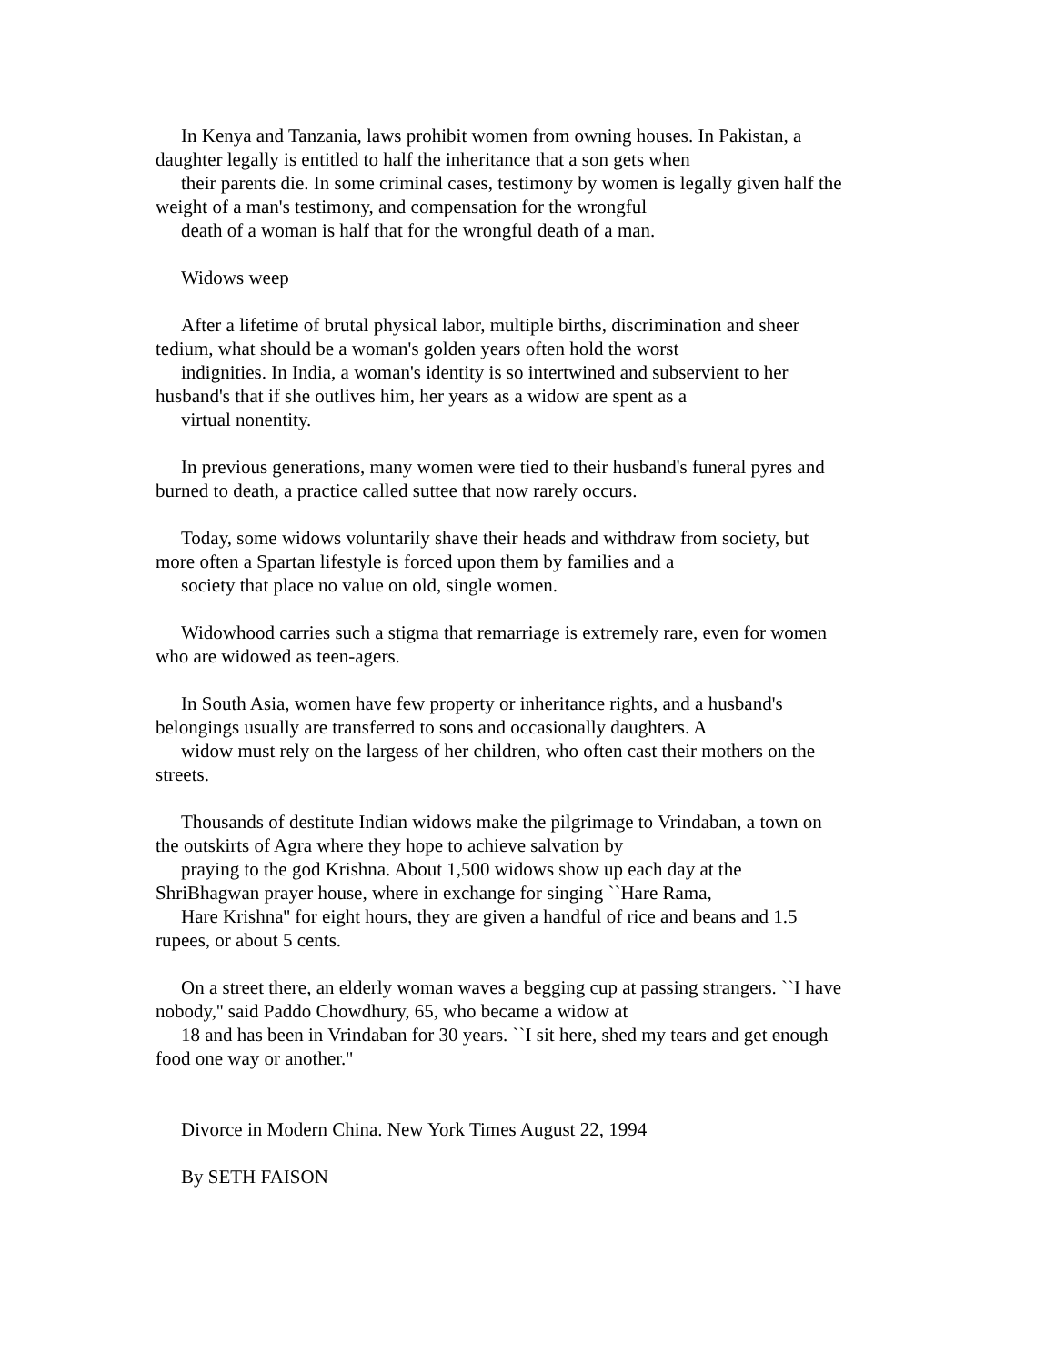In Kenya and Tanzania, laws prohibit women from owning houses. In Pakistan, a
daughter legally is entitled to half the inheritance that a son gets when
their parents die. In some criminal cases, testimony by women is legally given half the
weight of a man's testimony, and compensation for the wrongful
death of a woman is half that for the wrongful death of a man.
Widows weep
After a lifetime of brutal physical labor, multiple births, discrimination and sheer
tedium, what should be a woman's golden years often hold the worst
indignities. In India, a woman's identity is so intertwined and subservient to her
husband's that if she outlives him, her years as a widow are spent as a
virtual nonentity.
In previous generations, many women were tied to their husband's funeral pyres and
burned to death, a practice called suttee that now rarely occurs.
Today, some widows voluntarily shave their heads and withdraw from society, but
more often a Spartan lifestyle is forced upon them by families and a
society that place no value on old, single women.
Widowhood carries such a stigma that remarriage is extremely rare, even for women
who are widowed as teen-agers.
In South Asia, women have few property or inheritance rights, and a husband's
belongings usually are transferred to sons and occasionally daughters. A
widow must rely on the largess of her children, who often cast their mothers on the
streets.
Thousands of destitute Indian widows make the pilgrimage to Vrindaban, a town on
the outskirts of Agra where they hope to achieve salvation by
praying to the god Krishna. About 1,500 widows show up each day at the
ShriBhagwan prayer house, where in exchange for singing ``Hare Rama,
Hare Krishna'' for eight hours, they are given a handful of rice and beans and 1.5
rupees, or about 5 cents.
On a street there, an elderly woman waves a begging cup at passing strangers. ``I have
nobody,'' said Paddo Chowdhury, 65, who became a widow at
18 and has been in Vrindaban for 30 years. ``I sit here, shed my tears and get enough
food one way or another.''
Divorce in Modern China. New York Times August 22, 1994
By SETH FAISON